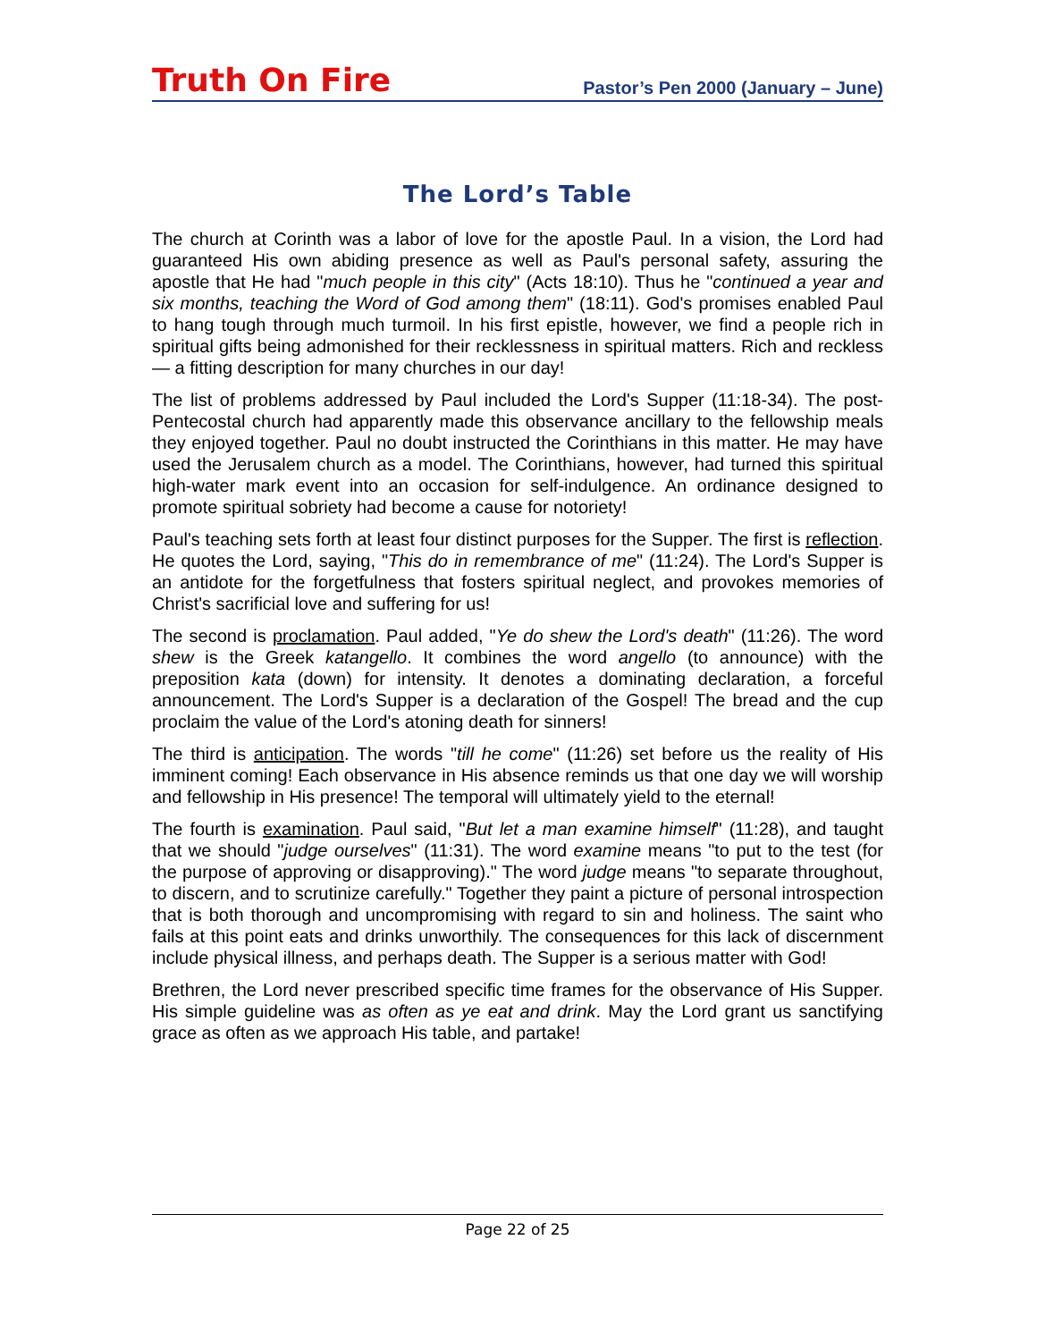Truth On Fire Pastor’s Pen 2000 (January – June)
The Lord’s Table
The church at Corinth was a labor of love for the apostle Paul. In a vision, the Lord had guaranteed His own abiding presence as well as Paul's personal safety, assuring the apostle that He had "much people in this city" (Acts 18:10). Thus he "continued a year and six months, teaching the Word of God among them" (18:11). God's promises enabled Paul to hang tough through much turmoil. In his first epistle, however, we find a people rich in spiritual gifts being admonished for their recklessness in spiritual matters. Rich and reckless — a fitting description for many churches in our day!
The list of problems addressed by Paul included the Lord's Supper (11:18-34). The post-Pentecostal church had apparently made this observance ancillary to the fellowship meals they enjoyed together. Paul no doubt instructed the Corinthians in this matter. He may have used the Jerusalem church as a model. The Corinthians, however, had turned this spiritual high-water mark event into an occasion for self-indulgence. An ordinance designed to promote spiritual sobriety had become a cause for notoriety!
Paul's teaching sets forth at least four distinct purposes for the Supper. The first is reflection. He quotes the Lord, saying, "This do in remembrance of me" (11:24). The Lord's Supper is an antidote for the forgetfulness that fosters spiritual neglect, and provokes memories of Christ's sacrificial love and suffering for us!
The second is proclamation. Paul added, "Ye do shew the Lord's death" (11:26). The word shew is the Greek katangello. It combines the word angello (to announce) with the preposition kata (down) for intensity. It denotes a dominating declaration, a forceful announcement. The Lord's Supper is a declaration of the Gospel! The bread and the cup proclaim the value of the Lord's atoning death for sinners!
The third is anticipation. The words "till he come" (11:26) set before us the reality of His imminent coming! Each observance in His absence reminds us that one day we will worship and fellowship in His presence! The temporal will ultimately yield to the eternal!
The fourth is examination. Paul said, "But let a man examine himself" (11:28), and taught that we should "judge ourselves" (11:31). The word examine means "to put to the test (for the purpose of approving or disapproving)." The word judge means "to separate throughout, to discern, and to scrutinize carefully." Together they paint a picture of personal introspection that is both thorough and uncompromising with regard to sin and holiness. The saint who fails at this point eats and drinks unworthily. The consequences for this lack of discernment include physical illness, and perhaps death. The Supper is a serious matter with God!
Brethren, the Lord never prescribed specific time frames for the observance of His Supper. His simple guideline was as often as ye eat and drink. May the Lord grant us sanctifying grace as often as we approach His table, and partake!
Page 22 of 25